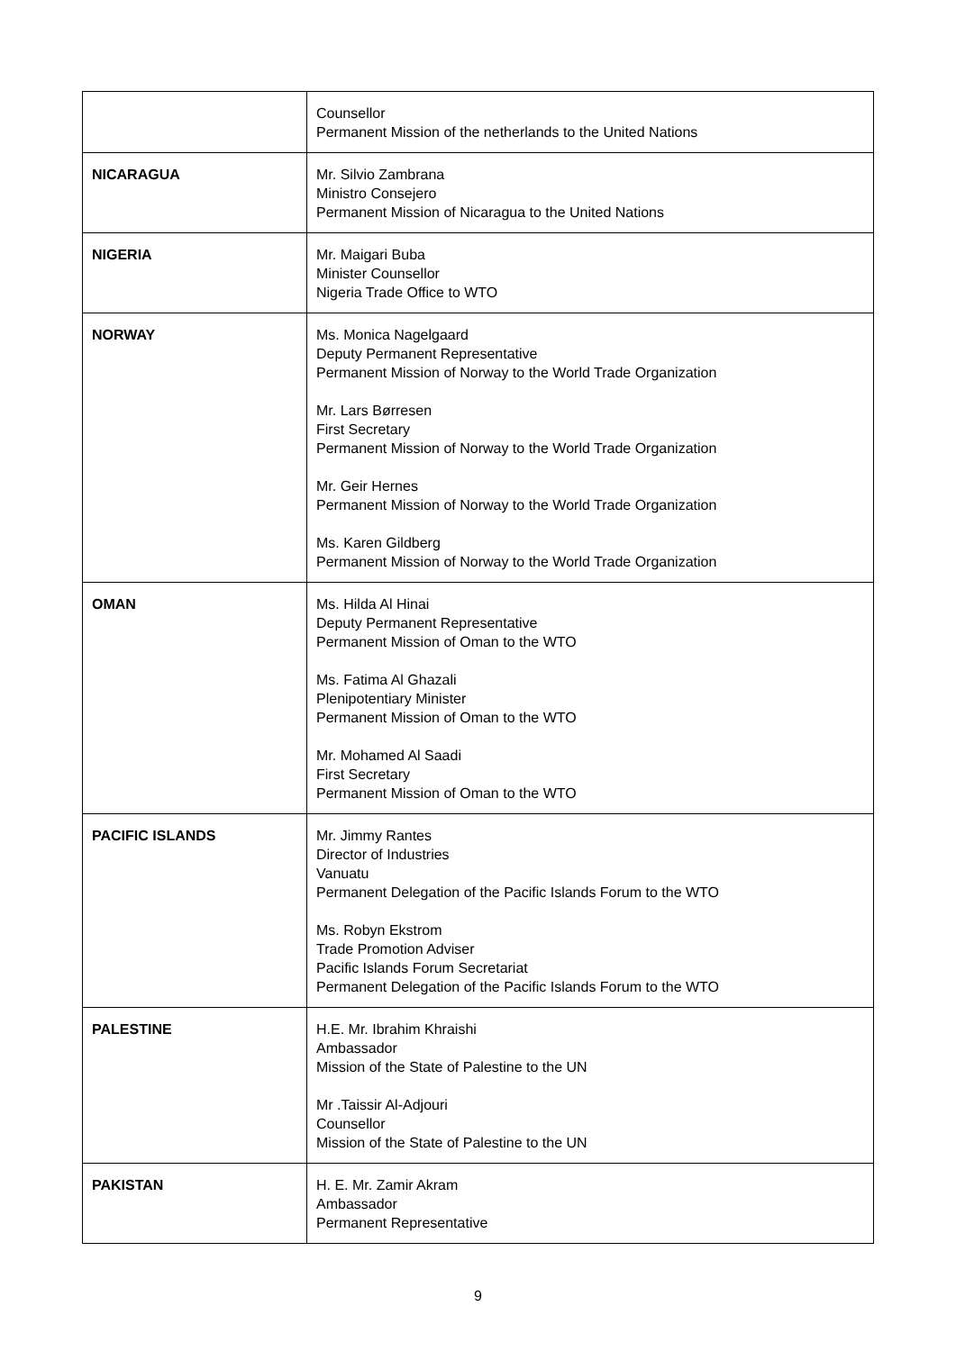| | Counsellor Permanent Mission of the netherlands to the United Nations |
| NICARAGUA | Mr. Silvio Zambrana Ministro Consejero Permanent Mission of Nicaragua to the United Nations |
| NIGERIA | Mr. Maigari Buba Minister Counsellor Nigeria Trade Office to WTO |
| NORWAY | Ms. Monica Nagelgaard Deputy Permanent Representative Permanent Mission of Norway to the World Trade Organization Mr. Lars Børresen First Secretary Permanent Mission of Norway to the World Trade Organization Mr. Geir Hernes Permanent Mission of Norway to the World Trade Organization Ms. Karen Gildberg Permanent Mission of Norway to the World Trade Organization |
| OMAN | Ms. Hilda Al Hinai Deputy Permanent Representative Permanent Mission of Oman to the WTO Ms. Fatima Al Ghazali Plenipotentiary Minister Permanent Mission of Oman to the WTO Mr. Mohamed Al Saadi First Secretary Permanent Mission of Oman to the WTO |
| PACIFIC ISLANDS | Mr. Jimmy Rantes Director of Industries Vanuatu Permanent Delegation of the Pacific Islands Forum to the WTO Ms. Robyn Ekstrom Trade Promotion Adviser Pacific Islands Forum Secretariat Permanent Delegation of the Pacific Islands Forum to the WTO |
| PALESTINE | H.E. Mr. Ibrahim Khraishi Ambassador Mission of the State of Palestine to the UN Mr .Taissir Al-Adjouri Counsellor Mission of the State of Palestine to the UN |
| PAKISTAN | H. E. Mr. Zamir Akram Ambassador Permanent Representative |
9